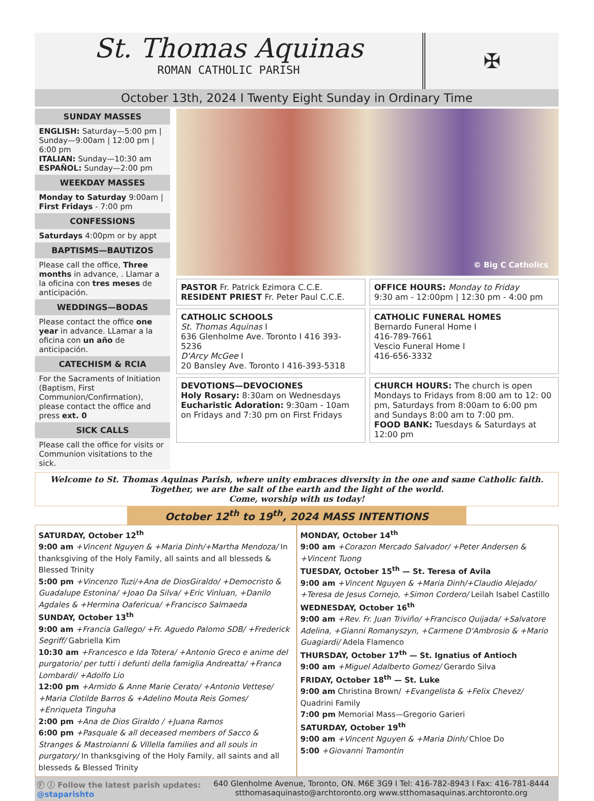St. Thomas Aquinas
ROMAN CATHOLIC PARISH
✠
October 13th, 2024 I Twenty Eight Sunday in Ordinary Time
SUNDAY MASSES
ENGLISH: Saturday—5:00 pm | Sunday—9:00am | 12:00 pm | 6:00 pm
ITALIAN: Sunday—10:30 am
ESPAÑOL: Sunday—2:00 pm
WEEKDAY MASSES
Monday to Saturday 9:00am | First Fridays - 7:00 pm
CONFESSIONS
Saturdays 4:00pm or by appt
BAPTISMS—BAUTIZOS
Please call the office, Three months in advance, . Llamar a la oficina con tres meses de anticipación.
WEDDINGS—BODAS
Please contact the office one year in advance. LLamar a la oficina con un año de anticipación.
CATECHISM & RCIA
For the Sacraments of Initiation (Baptism, First Communion/Confirmation), please contact the office and press ext. 0
SICK CALLS
Please call the office for visits or Communion visitations to the sick.
© Big C Catholics
PASTOR Fr. Patrick Ezimora C.C.E.
RESIDENT PRIEST Fr. Peter Paul C.C.E.
OFFICE HOURS: Monday to Friday
9:30 am - 12:00pm | 12:30 pm - 4:00 pm
CATHOLIC SCHOOLS
St. Thomas Aquinas I
636 Glenholme Ave. Toronto I 416 393-5236
D'Arcy McGee I
20 Bansley Ave. Toronto I 416-393-5318
CATHOLIC FUNERAL HOMES
Bernardo Funeral Home I
416-789-7661
Vescio Funeral Home I
416-656-3332
DEVOTIONS—DEVOCIONES
Holy Rosary: 8:30am on Wednesdays
Eucharistic Adoration: 9:30am - 10am on Fridays and 7:30 pm on First Fridays
CHURCH HOURS: The church is open Mondays to Fridays from 8:00 am to 12: 00 pm, Saturdays from 8:00am to 6:00 pm and Sundays 8:00 am to 7:00 pm.
FOOD BANK: Tuesdays & Saturdays at 12:00 pm
Welcome to St. Thomas Aquinas Parish, where unity embraces diversity in the one and same Catholic faith.
Together, we are the salt of the earth and the light of the world.
Come, worship with us today!
October 12<sup>th</sup> to 19<sup>th</sup>, 2024 MASS INTENTIONS
SATURDAY, October 12<sup>th</sup>
9:00 am +Vincent Nguyen & +Maria Dinh/+Martha Mendoza/ In thanksgiving of the Holy Family, all saints and all blesseds & Blessed Trinity
5:00 pm +Vincenzo Tuzi/+Ana de DiosGiraldo/ +Democristo & Guadalupe Estonina/ +Joao Da Silva/ +Eric Vinluan, +Danilo Agdales & +Hermina Oafericua/ +Francisco Salmaeda
SUNDAY, October 13<sup>th</sup>
9:00 am +Francia Gallego/ +Fr. Aguedo Palomo SDB/ +Frederick Segriff/ Gabriella Kim
10:30 am +Francesco e Ida Totera/ +Antonio Greco e anime del purgatorio/ per tutti i defunti della famiglia Andreatta/ +Franca Lombardi/ +Adolfo Lio
12:00 pm +Armido & Anne Marie Cerato/ +Antonio Vettese/ +Maria Clotilde Barros & +Adelino Mouta Reis Gomes/ +Enriqueta Tinguha
2:00 pm +Ana de Dios Giraldo / +Juana Ramos
6:00 pm +Pasquale & all deceased members of Sacco & Stranges & Mastroianni & Villella families and all souls in purgatory/ In thanksgiving of the Holy Family, all saints and all blesseds & Blessed Trinity
MONDAY, October 14<sup>th</sup>
9:00 am +Corazon Mercado Salvador/ +Peter Andersen & +Vincent Tuong
TUESDAY, October 15<sup>th</sup> — St. Teresa of Avila
9:00 am +Vincent Nguyen & +Maria Dinh/+Claudio Alejado/ +Teresa de Jesus Cornejo, +Simon Cordero/ Leilah Isabel Castillo
WEDNESDAY, October 16<sup>th</sup>
9:00 am +Rev. Fr. Juan Triviño/ +Francisco Quijada/ +Salvatore Adelina, +Gianni Romanyszyn, +Carmene D'Ambrosio & +Mario Guagiardi/ Adela Flamenco
THURSDAY, October 17<sup>th</sup> — St. Ignatius of Antioch
9:00 am +Miguel Adalberto Gomez/ Gerardo Silva
FRIDAY, October 18<sup>th</sup> — St. Luke
9:00 am Christina Brown/ +Evangelista & +Felix Chevez/ Quadrini Family
7:00 pm Memorial Mass—Gregorio Garieri
SATURDAY, October 19<sup>th</sup>
9:00 am +Vincent Nguyen & +Maria Dinh/ Chloe Do
5:00 +Giovanni Tramontin
Ⓕ Ⓘ Follow the latest parish updates: @staparishto
640 Glenholme Avenue, Toronto, ON. M6E 3G9 I Tel: 416-782-8943 I Fax: 416-781-8444
stthomasaquinasto@archtoronto.org www.stthomasaquinas.archtoronto.org